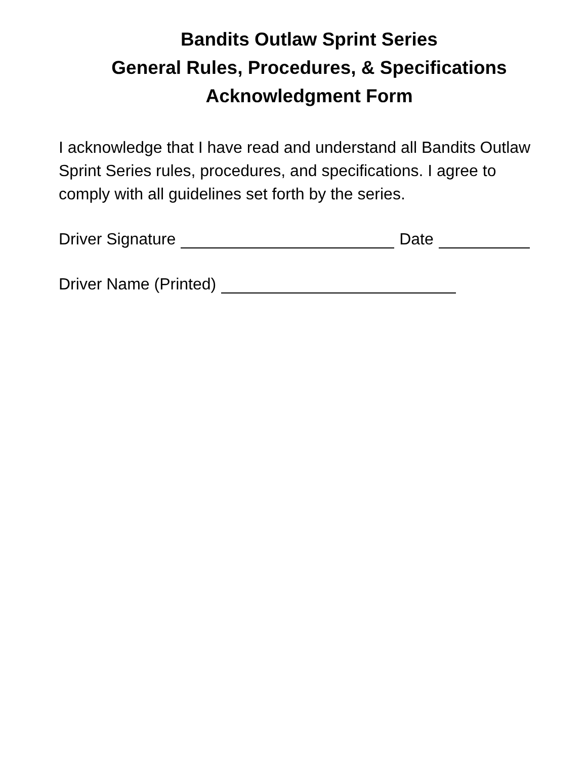Bandits Outlaw Sprint Series
General Rules, Procedures, & Specifications
Acknowledgment Form
I acknowledge that I have read and understand all Bandits Outlaw Sprint Series rules, procedures, and specifications. I agree to comply with all guidelines set forth by the series.
Driver Signature Date
Driver Name (Printed)